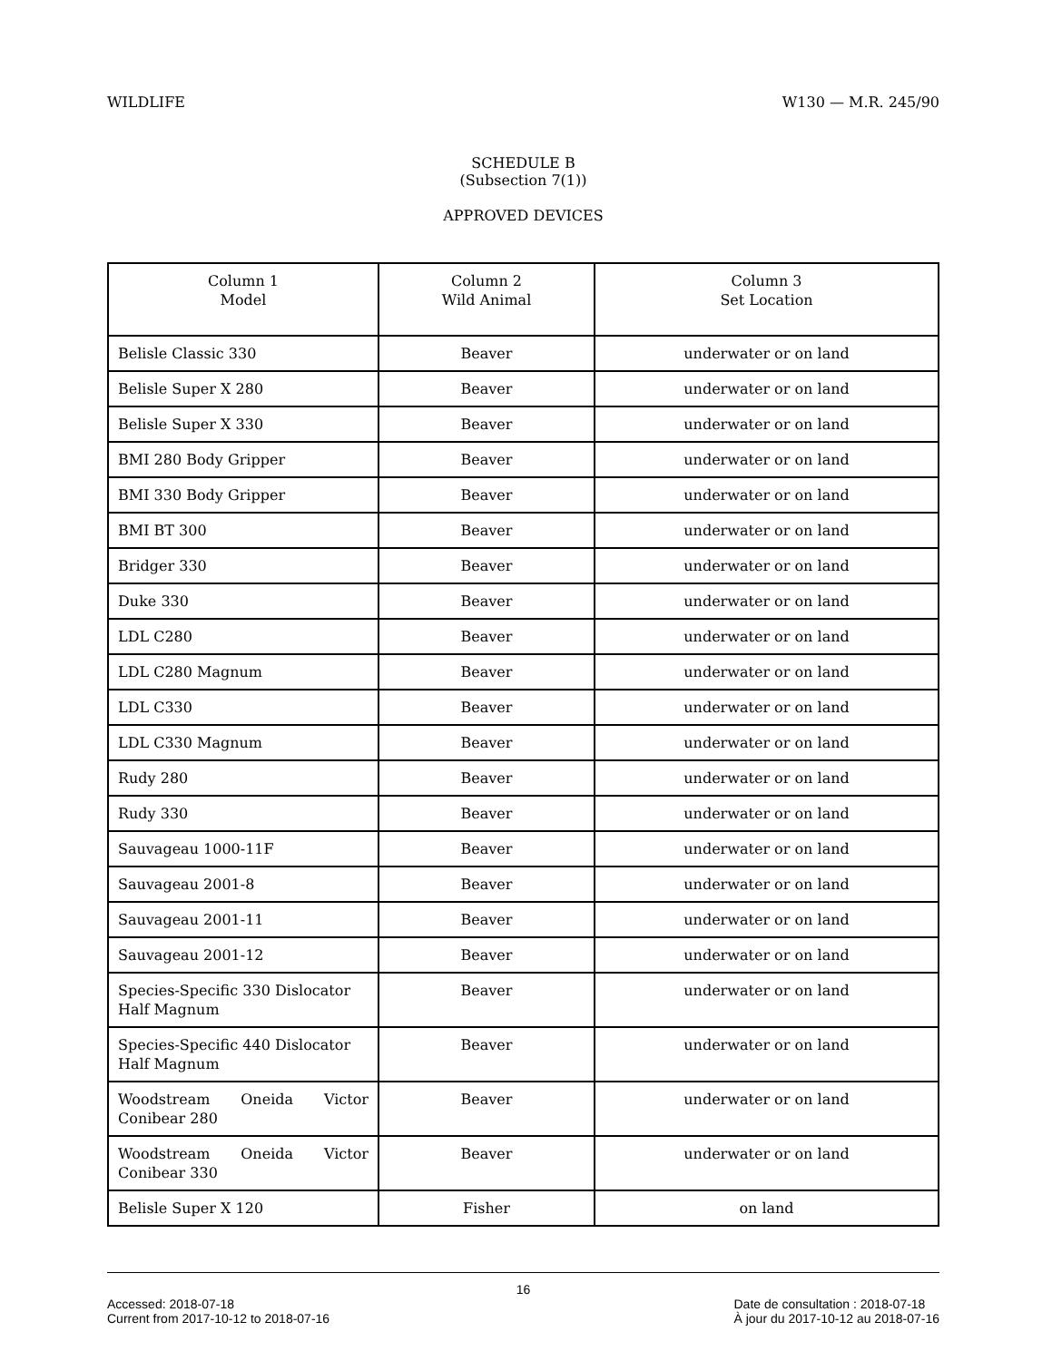WILDLIFE W130 — M.R. 245/90
SCHEDULE B
(Subsection 7(1))
APPROVED DEVICES
| Column 1 Model | Column 2 Wild Animal | Column 3 Set Location |
| --- | --- | --- |
| Belisle Classic 330 | Beaver | underwater or on land |
| Belisle Super X 280 | Beaver | underwater or on land |
| Belisle Super X 330 | Beaver | underwater or on land |
| BMI 280 Body Gripper | Beaver | underwater or on land |
| BMI 330 Body Gripper | Beaver | underwater or on land |
| BMI BT 300 | Beaver | underwater or on land |
| Bridger 330 | Beaver | underwater or on land |
| Duke 330 | Beaver | underwater or on land |
| LDL C280 | Beaver | underwater or on land |
| LDL C280 Magnum | Beaver | underwater or on land |
| LDL C330 | Beaver | underwater or on land |
| LDL C330 Magnum | Beaver | underwater or on land |
| Rudy 280 | Beaver | underwater or on land |
| Rudy 330 | Beaver | underwater or on land |
| Sauvageau 1000-11F | Beaver | underwater or on land |
| Sauvageau 2001-8 | Beaver | underwater or on land |
| Sauvageau 2001-11 | Beaver | underwater or on land |
| Sauvageau 2001-12 | Beaver | underwater or on land |
| Species-Specific 330 Dislocator Half Magnum | Beaver | underwater or on land |
| Species-Specific 440 Dislocator Half Magnum | Beaver | underwater or on land |
| Woodstream Oneida Victor Conibear 280 | Beaver | underwater or on land |
| Woodstream Oneida Victor Conibear 330 | Beaver | underwater or on land |
| Belisle Super X 120 | Fisher | on land |
16
Accessed: 2018-07-18
Current from 2017-10-12 to 2018-07-16 Date de consultation : 2018-07-18
À jour du 2017-10-12 au 2018-07-16